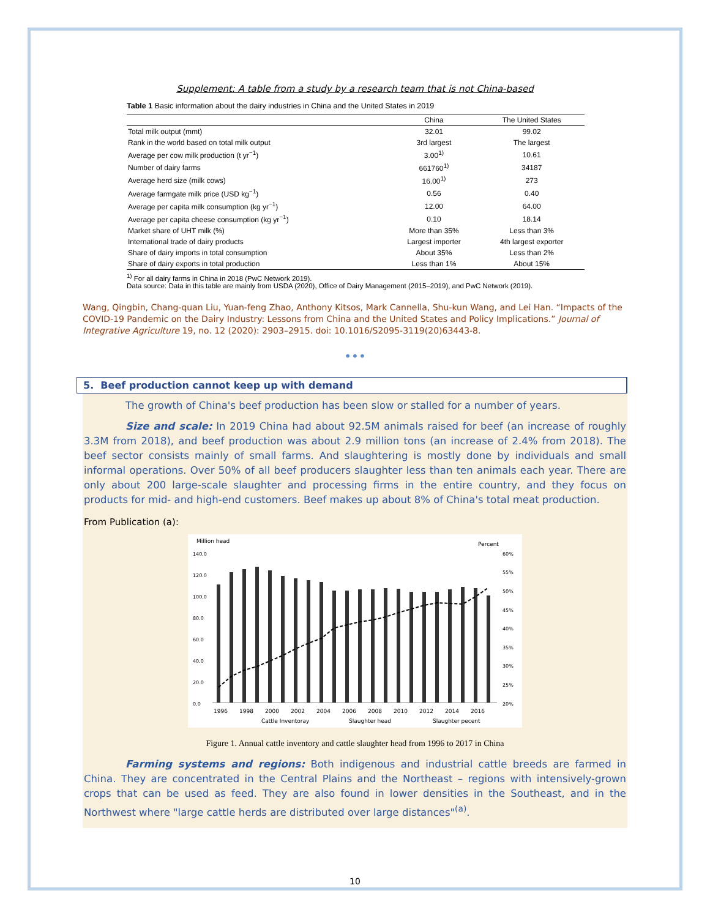Supplement: A table from a study by a research team that is not China-based
Table 1 Basic information about the dairy industries in China and the United States in 2019
| | China | The United States |
| --- | --- | --- |
| Total milk output (mmt) | 32.01 | 99.02 |
| Rank in the world based on total milk output | 3rd largest | The largest |
| Average per cow milk production (t yr<sup>−1</sup>) | 3.00<sup>1)</sup> | 10.61 |
| Number of dairy farms | 661760<sup>1)</sup> | 34187 |
| Average herd size (milk cows) | 16.00<sup>1)</sup> | 273 |
| Average farmgate milk price (USD kg<sup>−1</sup>) | 0.56 | 0.40 |
| Average per capita milk consumption (kg yr<sup>−1</sup>) | 12.00 | 64.00 |
| Average per capita cheese consumption (kg yr<sup>−1</sup>) | 0.10 | 18.14 |
| Market share of UHT milk (%) | More than 35% | Less than 3% |
| International trade of dairy products | Largest importer | 4th largest exporter |
| Share of dairy imports in total consumption | About 35% | Less than 2% |
| Share of dairy exports in total production | Less than 1% | About 15% |
<sup>1)</sup> For all dairy farms in China in 2018 (PwC Network 2019).
Data source: Data in this table are mainly from USDA (2020), Office of Dairy Management (2015–2019), and PwC Network (2019).
Wang, Qingbin, Chang-quan Liu, Yuan-feng Zhao, Anthony Kitsos, Mark Cannella, Shu-kun Wang, and Lei Han. “Impacts of the COVID-19 Pandemic on the Dairy Industry: Lessons from China and the United States and Policy Implications.” Journal of Integrative Agriculture 19, no. 12 (2020): 2903–2915. doi: 10.1016/S2095-3119(20)63443-8.
•••
5. Beef production cannot keep up with demand
The growth of China's beef production has been slow or stalled for a number of years.
Size and scale: In 2019 China had about 92.5M animals raised for beef (an increase of roughly 3.3M from 2018), and beef production was about 2.9 million tons (an increase of 2.4% from 2018). The beef sector consists mainly of small farms. And slaughtering is mostly done by individuals and small informal operations. Over 50% of all beef producers slaughter less than ten animals each year. There are only about 200 large-scale slaughter and processing firms in the entire country, and they focus on products for mid- and high-end customers. Beef makes up about 8% of China's total meat production.
From Publication (a):
Million head
Percent
140.0
120.0
100.0
80.0
60.0
40.0
20.0
0.0
60%
55%
50%
45%
40%
35%
30%
25%
20%
1996
1998
2000
2002
2004
2006
2008
2010
2012
2014
2016
Cattle Inventoray
Slaughter head
Slaughter pecent
Figure 1. Annual cattle inventory and cattle slaughter head from 1996 to 2017 in China
Farming systems and regions: Both indigenous and industrial cattle breeds are farmed in China. They are concentrated in the Central Plains and the Northeast – regions with intensively-grown crops that can be used as feed. They are also found in lower densities in the Southeast, and in the Northwest where "large cattle herds are distributed over large distances"<sup>(a)</sup>.
10